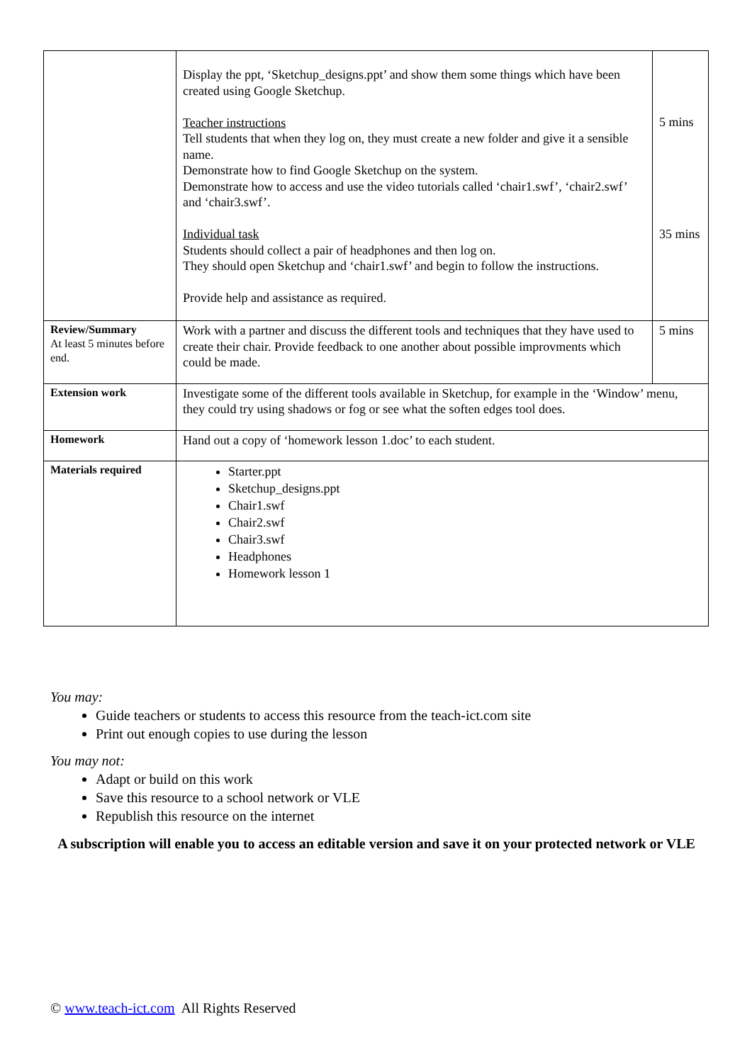| | Display the ppt, ‘Sketchup_designs.ppt’ and show them some things which have been created using Google Sketchup. Teacher instructions Tell students that when they log on, they must create a new folder and give it a sensible name. Demonstrate how to find Google Sketchup on the system. Demonstrate how to access and use the video tutorials called ‘chair1.swf’, ‘chair2.swf’ and ‘chair3.swf’. Individual task Students should collect a pair of headphones and then log on. They should open Sketchup and ‘chair1.swf’ and begin to follow the instructions. Provide help and assistance as required. | 5 mins 35 mins |
| Review/Summary At least 5 minutes before end. | Work with a partner and discuss the different tools and techniques that they have used to create their chair. Provide feedback to one another about possible improvments which could be made. | 5 mins |
| Extension work | Investigate some of the different tools available in Sketchup, for example in the ‘Window’ menu, they could try using shadows or fog or see what the soften edges tool does. | |
| Homework | Hand out a copy of ‘homework lesson 1.doc’ to each student. | |
| Materials required | Starter.ppt Sketchup_designs.ppt Chair1.swf Chair2.swf Chair3.swf Headphones Homework lesson 1 | |
You may:
Guide teachers or students to access this resource from the teach-ict.com site
Print out enough copies to use during the lesson
You may not:
Adapt or build on this work
Save this resource to a school network or VLE
Republish this resource on the internet
A subscription will enable you to access an editable version and save it on your protected network or VLE
© www.teach-ict.com All Rights Reserved